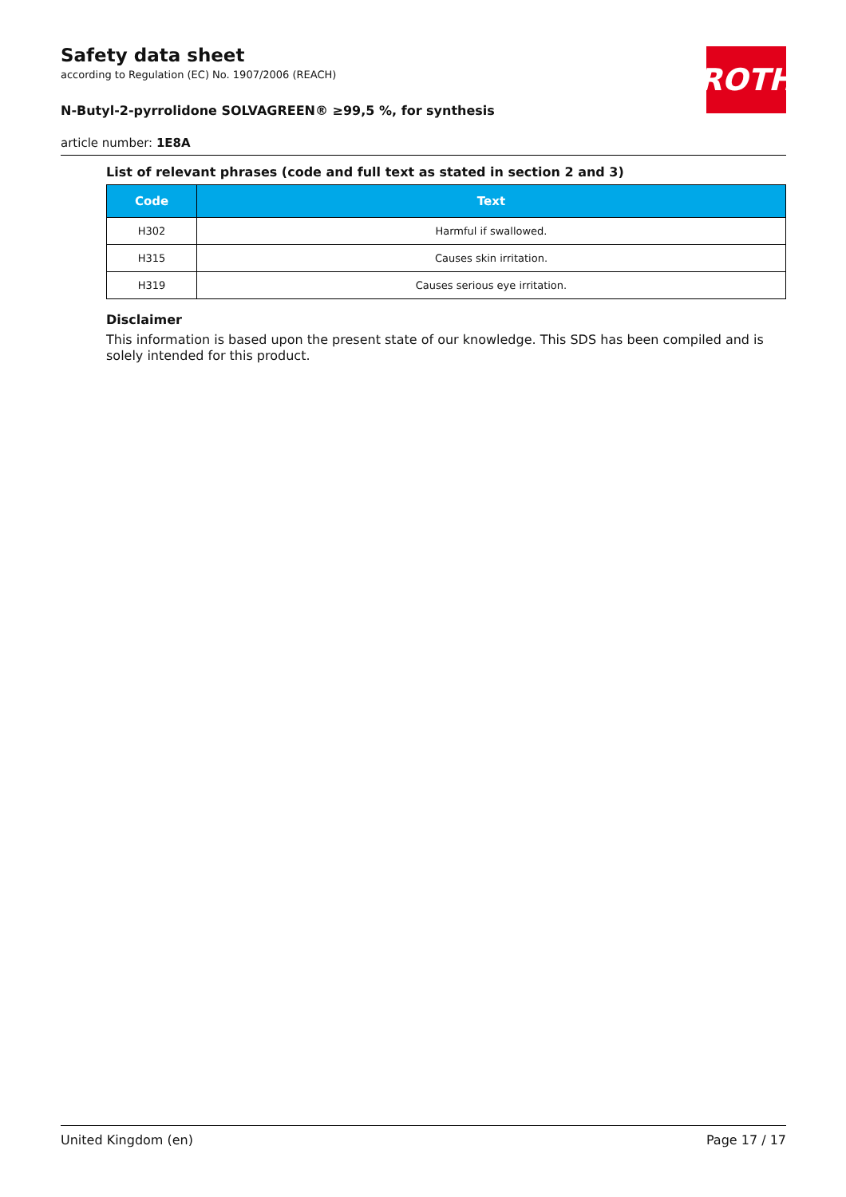ROTH
Safety data sheet
according to Regulation (EC) No. 1907/2006 (REACH)
N-Butyl-2-pyrrolidone SOLVAGREEN® ≥99,5 %, for synthesis
article number: 1E8A
List of relevant phrases (code and full text as stated in section 2 and 3)
| Code | Text |
| --- | --- |
| H302 | Harmful if swallowed. |
| H315 | Causes skin irritation. |
| H319 | Causes serious eye irritation. |
Disclaimer
This information is based upon the present state of our knowledge. This SDS has been compiled and is solely intended for this product.
United Kingdom (en) Page 17 / 17